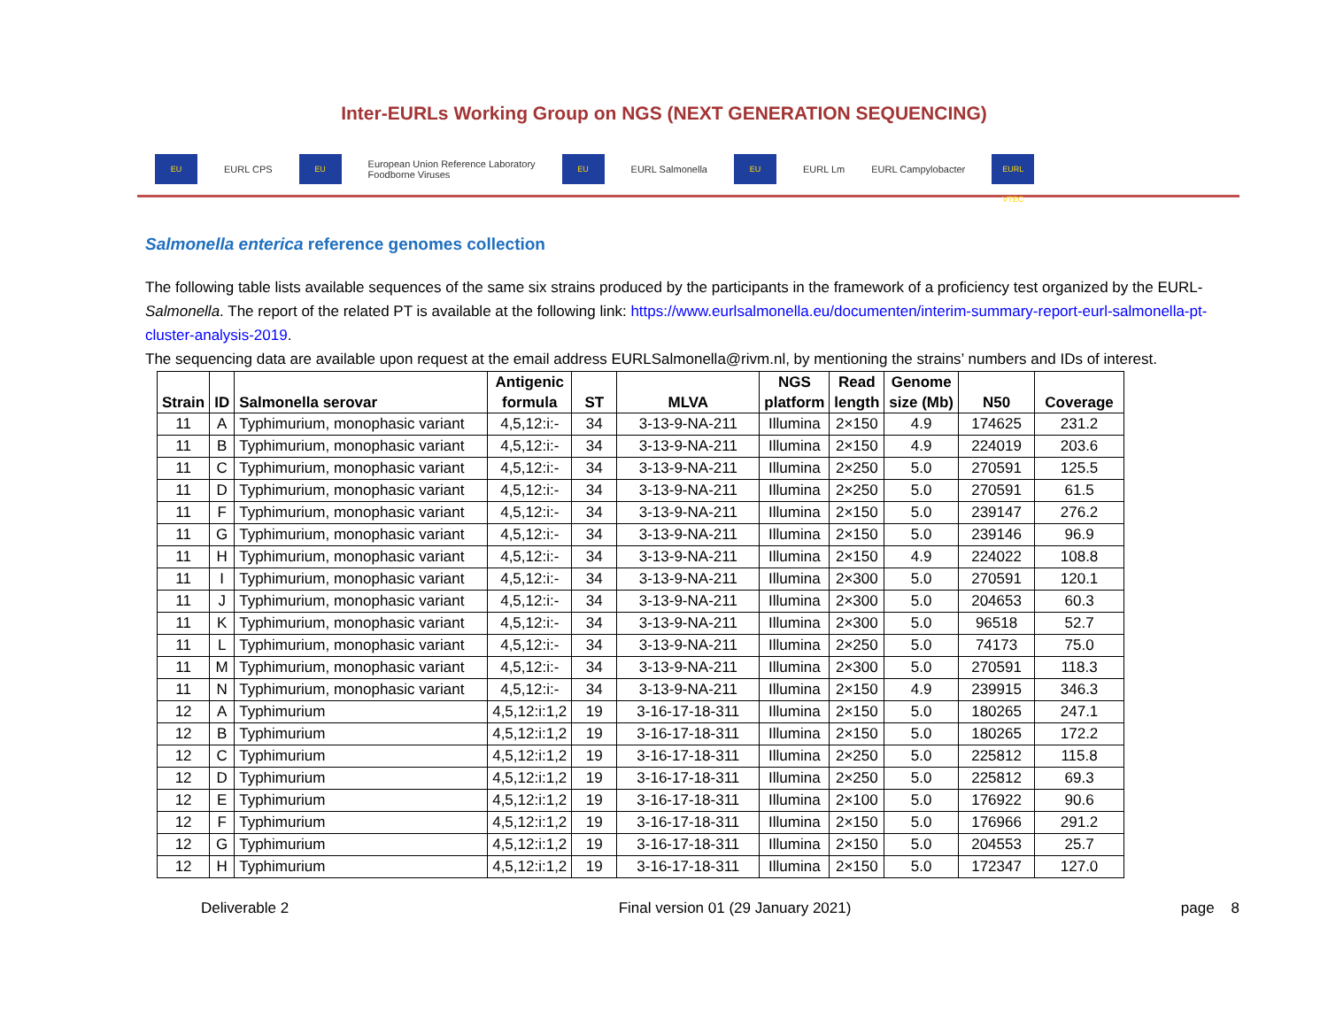Inter-EURLs Working Group on NGS (NEXT GENERATION SEQUENCING)
EU EURL CPS EU European Union Reference Laboratory
Foodborne Viruses EU EURL Salmonella EU EURL Lm EURL Campylobacter EURL VTEC
Salmonella enterica reference genomes collection
The following table lists available sequences of the same six strains produced by the participants in the framework of a proficiency test organized by the EURL-Salmonella. The report of the related PT is available at the following link: https://www.eurlsalmonella.eu/documenten/interim-summary-report-eurl-salmonella-pt-cluster-analysis-2019.
The sequencing data are available upon request at the email address EURLSalmonella@rivm.nl, by mentioning the strains’ numbers and IDs of interest.
| Strain | ID | Salmonella serovar | Antigenic formula | ST | MLVA | NGS platform | Read length | Genome size (Mb) | N50 | Coverage |
| --- | --- | --- | --- | --- | --- | --- | --- | --- | --- | --- |
| 11 | A | Typhimurium, monophasic variant | 4,5,12:i:- | 34 | 3-13-9-NA-211 | Illumina | 2×150 | 4.9 | 174625 | 231.2 |
| 11 | B | Typhimurium, monophasic variant | 4,5,12:i:- | 34 | 3-13-9-NA-211 | Illumina | 2×150 | 4.9 | 224019 | 203.6 |
| 11 | C | Typhimurium, monophasic variant | 4,5,12:i:- | 34 | 3-13-9-NA-211 | Illumina | 2×250 | 5.0 | 270591 | 125.5 |
| 11 | D | Typhimurium, monophasic variant | 4,5,12:i:- | 34 | 3-13-9-NA-211 | Illumina | 2×250 | 5.0 | 270591 | 61.5 |
| 11 | F | Typhimurium, monophasic variant | 4,5,12:i:- | 34 | 3-13-9-NA-211 | Illumina | 2×150 | 5.0 | 239147 | 276.2 |
| 11 | G | Typhimurium, monophasic variant | 4,5,12:i:- | 34 | 3-13-9-NA-211 | Illumina | 2×150 | 5.0 | 239146 | 96.9 |
| 11 | H | Typhimurium, monophasic variant | 4,5,12:i:- | 34 | 3-13-9-NA-211 | Illumina | 2×150 | 4.9 | 224022 | 108.8 |
| 11 | I | Typhimurium, monophasic variant | 4,5,12:i:- | 34 | 3-13-9-NA-211 | Illumina | 2×300 | 5.0 | 270591 | 120.1 |
| 11 | J | Typhimurium, monophasic variant | 4,5,12:i:- | 34 | 3-13-9-NA-211 | Illumina | 2×300 | 5.0 | 204653 | 60.3 |
| 11 | K | Typhimurium, monophasic variant | 4,5,12:i:- | 34 | 3-13-9-NA-211 | Illumina | 2×300 | 5.0 | 96518 | 52.7 |
| 11 | L | Typhimurium, monophasic variant | 4,5,12:i:- | 34 | 3-13-9-NA-211 | Illumina | 2×250 | 5.0 | 74173 | 75.0 |
| 11 | M | Typhimurium, monophasic variant | 4,5,12:i:- | 34 | 3-13-9-NA-211 | Illumina | 2×300 | 5.0 | 270591 | 118.3 |
| 11 | N | Typhimurium, monophasic variant | 4,5,12:i:- | 34 | 3-13-9-NA-211 | Illumina | 2×150 | 4.9 | 239915 | 346.3 |
| 12 | A | Typhimurium | 4,5,12:i:1,2 | 19 | 3-16-17-18-311 | Illumina | 2×150 | 5.0 | 180265 | 247.1 |
| 12 | B | Typhimurium | 4,5,12:i:1,2 | 19 | 3-16-17-18-311 | Illumina | 2×150 | 5.0 | 180265 | 172.2 |
| 12 | C | Typhimurium | 4,5,12:i:1,2 | 19 | 3-16-17-18-311 | Illumina | 2×250 | 5.0 | 225812 | 115.8 |
| 12 | D | Typhimurium | 4,5,12:i:1,2 | 19 | 3-16-17-18-311 | Illumina | 2×250 | 5.0 | 225812 | 69.3 |
| 12 | E | Typhimurium | 4,5,12:i:1,2 | 19 | 3-16-17-18-311 | Illumina | 2×100 | 5.0 | 176922 | 90.6 |
| 12 | F | Typhimurium | 4,5,12:i:1,2 | 19 | 3-16-17-18-311 | Illumina | 2×150 | 5.0 | 176966 | 291.2 |
| 12 | G | Typhimurium | 4,5,12:i:1,2 | 19 | 3-16-17-18-311 | Illumina | 2×150 | 5.0 | 204553 | 25.7 |
| 12 | H | Typhimurium | 4,5,12:i:1,2 | 19 | 3-16-17-18-311 | Illumina | 2×150 | 5.0 | 172347 | 127.0 |
Deliverable 2 Final version 01 (29 January 2021) page 8